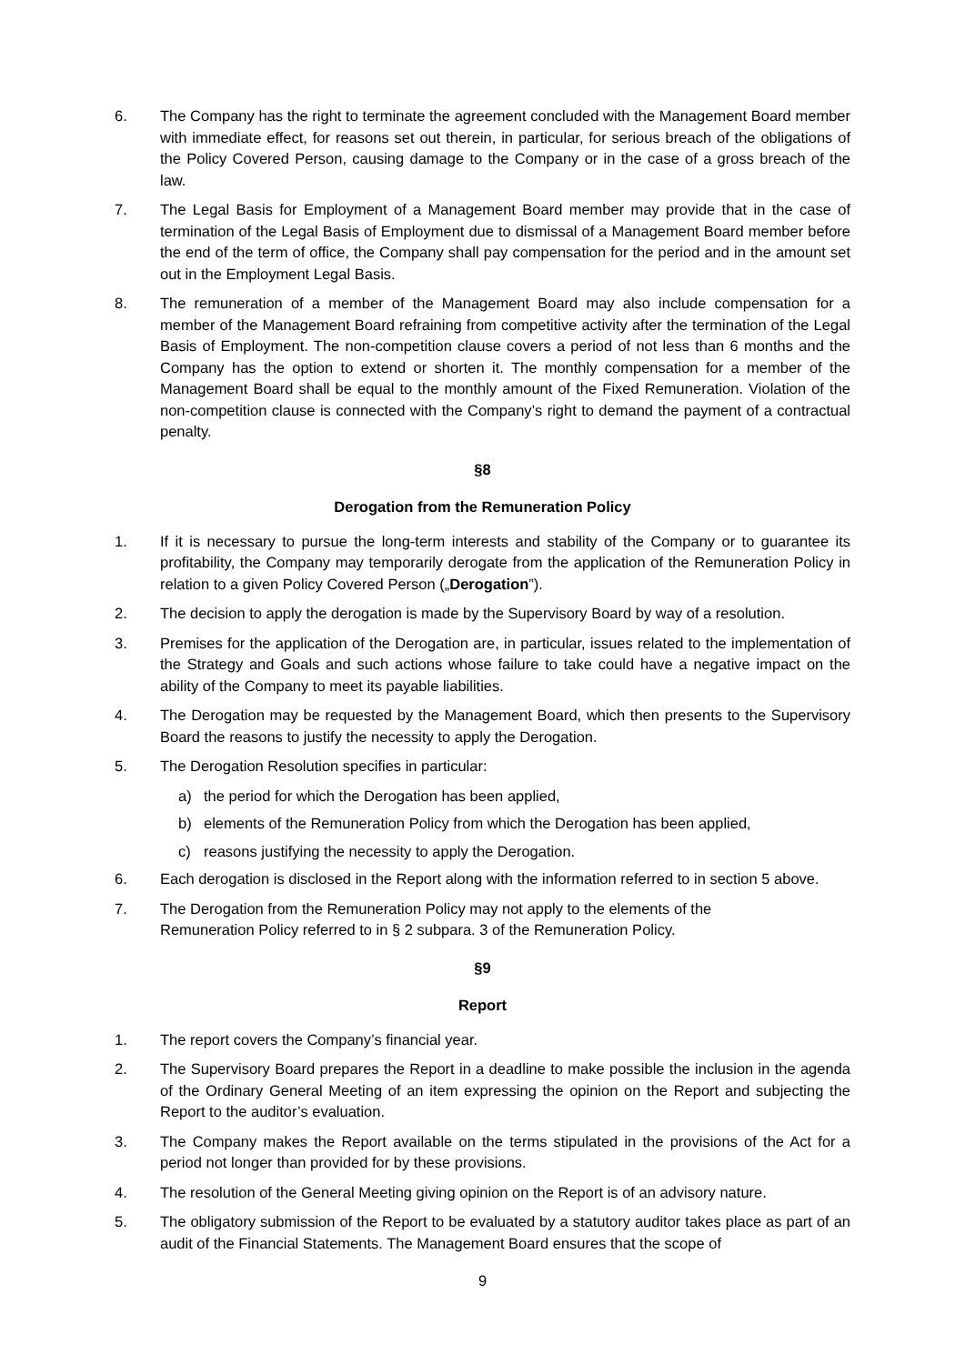6. The Company has the right to terminate the agreement concluded with the Management Board member with immediate effect, for reasons set out therein, in particular, for serious breach of the obligations of the Policy Covered Person, causing damage to the Company or in the case of a gross breach of the law.
7. The Legal Basis for Employment of a Management Board member may provide that in the case of termination of the Legal Basis of Employment due to dismissal of a Management Board member before the end of the term of office, the Company shall pay compensation for the period and in the amount set out in the Employment Legal Basis.
8. The remuneration of a member of the Management Board may also include compensation for a member of the Management Board refraining from competitive activity after the termination of the Legal Basis of Employment. The non-competition clause covers a period of not less than 6 months and the Company has the option to extend or shorten it. The monthly compensation for a member of the Management Board shall be equal to the monthly amount of the Fixed Remuneration. Violation of the non-competition clause is connected with the Company’s right to demand the payment of a contractual penalty.
§8
Derogation from the Remuneration Policy
1. If it is necessary to pursue the long-term interests and stability of the Company or to guarantee its profitability, the Company may temporarily derogate from the application of the Remuneration Policy in relation to a given Policy Covered Person („Derogation”).
2. The decision to apply the derogation is made by the Supervisory Board by way of a resolution.
3. Premises for the application of the Derogation are, in particular, issues related to the implementation of the Strategy and Goals and such actions whose failure to take could have a negative impact on the ability of the Company to meet its payable liabilities.
4. The Derogation may be requested by the Management Board, which then presents to the Supervisory Board the reasons to justify the necessity to apply the Derogation.
5. The Derogation Resolution specifies in particular:
a) the period for which the Derogation has been applied,
b) elements of the Remuneration Policy from which the Derogation has been applied,
c) reasons justifying the necessity to apply the Derogation.
6. Each derogation is disclosed in the Report along with the information referred to in section 5 above.
7. The Derogation from the Remuneration Policy may not apply to the elements of the
Remuneration Policy referred to in § 2 subpara. 3 of the Remuneration Policy.
§9
Report
1. The report covers the Company’s financial year.
2. The Supervisory Board prepares the Report in a deadline to make possible the inclusion in the agenda of the Ordinary General Meeting of an item expressing the opinion on the Report and subjecting the Report to the auditor’s evaluation.
3. The Company makes the Report available on the terms stipulated in the provisions of the Act for a period not longer than provided for by these provisions.
4. The resolution of the General Meeting giving opinion on the Report is of an advisory nature.
5. The obligatory submission of the Report to be evaluated by a statutory auditor takes place as part of an audit of the Financial Statements. The Management Board ensures that the scope of
9